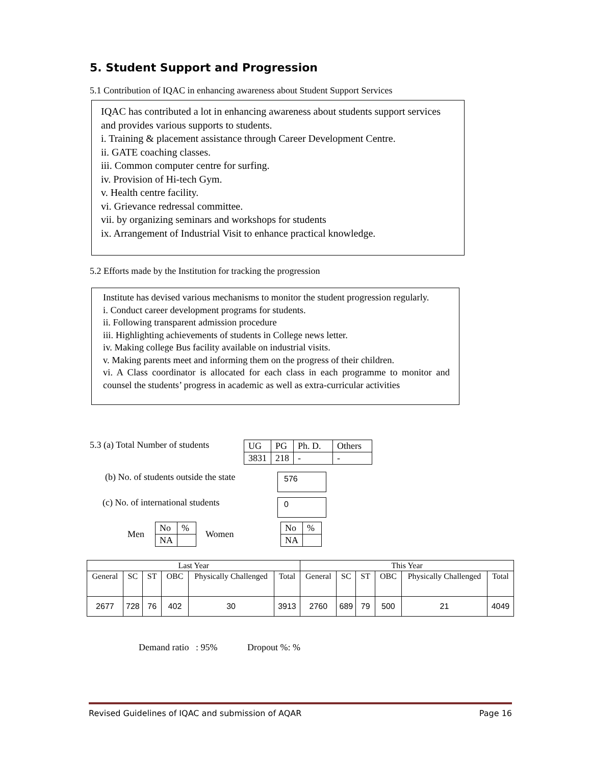5. Student Support and Progression
5.1 Contribution of IQAC in enhancing awareness about Student Support Services
IQAC has contributed a lot in enhancing awareness about students support services and provides various supports to students.
i. Training & placement assistance through Career Development Centre.
ii. GATE coaching classes.
iii. Common computer centre for surfing.
iv. Provision of Hi-tech Gym.
v. Health centre facility.
vi. Grievance redressal committee.
vii. by organizing seminars and workshops for students
ix. Arrangement of Industrial Visit to enhance practical knowledge.
5.2 Efforts made by the Institution for tracking the progression
Institute has devised various mechanisms to monitor the student progression regularly.
i. Conduct career development programs for students.
ii. Following transparent admission procedure
iii. Highlighting achievements of students in College news letter.
iv. Making college Bus facility available on industrial visits.
v. Making parents meet and informing them on the progress of their children.
vi. A Class coordinator is allocated for each class in each programme to monitor and counsel the students’ progress in academic as well as extra-curricular activities
5.3 (a) Total Number of students
| UG | PG | Ph. D. | Others |
| 3831 | 218 | - | - |
(b) No. of students outside the state
576
(c) No. of international students
0
Men
| No | % |
| NA | |
Women
| No | % |
| NA | |
| Last Year | | | | | | This Year | | | | | |
| --- | --- | --- | --- | --- | --- | --- | --- | --- | --- | --- | --- |
| General | SC | ST | OBC | Physically Challenged | Total | General | SC | ST | OBC | Physically Challenged | Total |
| 2677 | 728 | 76 | 402 | 30 | 3913 | 2760 | 689 | 79 | 500 | 21 | 4049 |
Demand ratio : 95% Dropout %: %
Revised Guidelines of IQAC and submission of AQAR Page 16